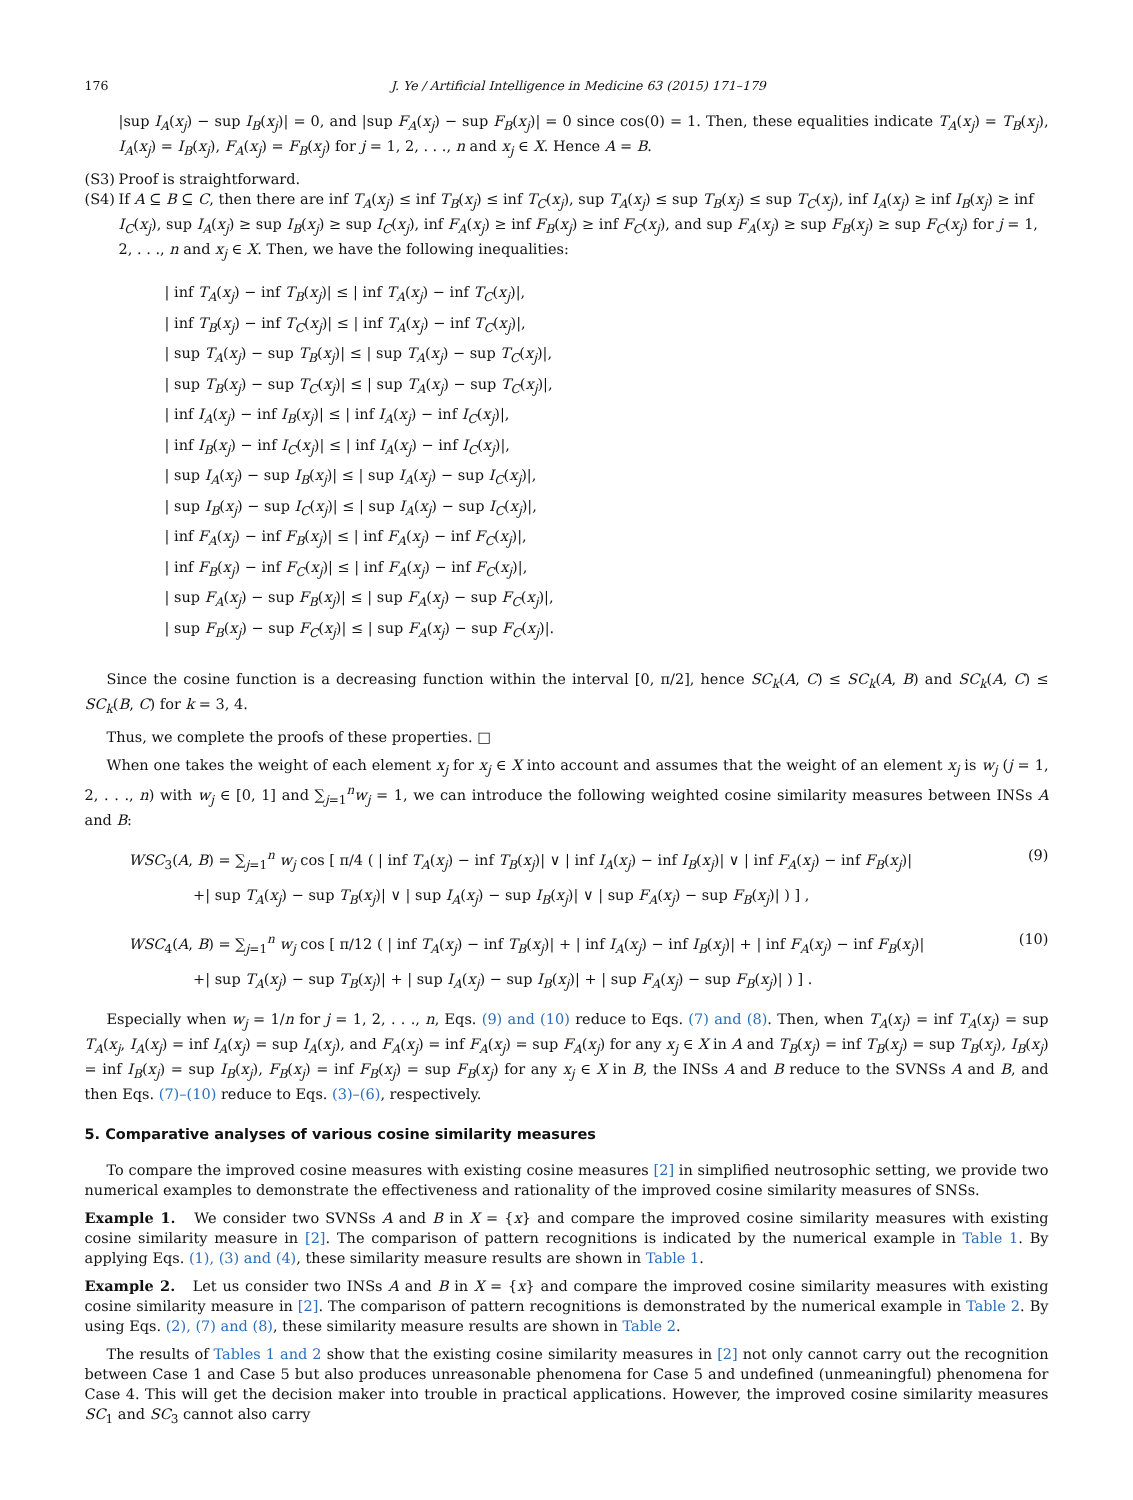176 J. Ye / Artificial Intelligence in Medicine 63 (2015) 171–179
|sup I<sub>A</sub>(x<sub>j</sub>) − sup I<sub>B</sub>(x<sub>j</sub>)| = 0, and |sup F<sub>A</sub>(x<sub>j</sub>) − sup F<sub>B</sub>(x<sub>j</sub>)| = 0 since cos(0) = 1. Then, these equalities indicate T<sub>A</sub>(x<sub>j</sub>) = T<sub>B</sub>(x<sub>j</sub>), I<sub>A</sub>(x<sub>j</sub>) = I<sub>B</sub>(x<sub>j</sub>), F<sub>A</sub>(x<sub>j</sub>) = F<sub>B</sub>(x<sub>j</sub>) for j = 1, 2, . . ., n and x<sub>j</sub> ∈ X. Hence A = B.
(S3) Proof is straightforward.
(S4) If A ⊆ B ⊆ C, then there are inf T<sub>A</sub>(x<sub>j</sub>) ≤ inf T<sub>B</sub>(x<sub>j</sub>) ≤ inf T<sub>C</sub>(x<sub>j</sub>), sup T<sub>A</sub>(x<sub>j</sub>) ≤ sup T<sub>B</sub>(x<sub>j</sub>) ≤ sup T<sub>C</sub>(x<sub>j</sub>), inf I<sub>A</sub>(x<sub>j</sub>) ≥ inf I<sub>B</sub>(x<sub>j</sub>) ≥ inf I<sub>C</sub>(x<sub>j</sub>), sup I<sub>A</sub>(x<sub>j</sub>) ≥ sup I<sub>B</sub>(x<sub>j</sub>) ≥ sup I<sub>C</sub>(x<sub>j</sub>), inf F<sub>A</sub>(x<sub>j</sub>) ≥ inf F<sub>B</sub>(x<sub>j</sub>) ≥ inf F<sub>C</sub>(x<sub>j</sub>), and sup F<sub>A</sub>(x<sub>j</sub>) ≥ sup F<sub>B</sub>(x<sub>j</sub>) ≥ sup F<sub>C</sub>(x<sub>j</sub>) for j = 1, 2, . . ., n and x<sub>j</sub> ∈ X. Then, we have the following inequalities:
| inf T<sub>A</sub>(x<sub>j</sub>) − inf T<sub>B</sub>(x<sub>j</sub>)| ≤ | inf T<sub>A</sub>(x<sub>j</sub>) − inf T<sub>C</sub>(x<sub>j</sub>)|,
| inf T<sub>B</sub>(x<sub>j</sub>) − inf T<sub>C</sub>(x<sub>j</sub>)| ≤ | inf T<sub>A</sub>(x<sub>j</sub>) − inf T<sub>C</sub>(x<sub>j</sub>)|,
| sup T<sub>A</sub>(x<sub>j</sub>) − sup T<sub>B</sub>(x<sub>j</sub>)| ≤ | sup T<sub>A</sub>(x<sub>j</sub>) − sup T<sub>C</sub>(x<sub>j</sub>)|,
| sup T<sub>B</sub>(x<sub>j</sub>) − sup T<sub>C</sub>(x<sub>j</sub>)| ≤ | sup T<sub>A</sub>(x<sub>j</sub>) − sup T<sub>C</sub>(x<sub>j</sub>)|,
| inf I<sub>A</sub>(x<sub>j</sub>) − inf I<sub>B</sub>(x<sub>j</sub>)| ≤ | inf I<sub>A</sub>(x<sub>j</sub>) − inf I<sub>C</sub>(x<sub>j</sub>)|,
| inf I<sub>B</sub>(x<sub>j</sub>) − inf I<sub>C</sub>(x<sub>j</sub>)| ≤ | inf I<sub>A</sub>(x<sub>j</sub>) − inf I<sub>C</sub>(x<sub>j</sub>)|,
| sup I<sub>A</sub>(x<sub>j</sub>) − sup I<sub>B</sub>(x<sub>j</sub>)| ≤ | sup I<sub>A</sub>(x<sub>j</sub>) − sup I<sub>C</sub>(x<sub>j</sub>)|,
| sup I<sub>B</sub>(x<sub>j</sub>) − sup I<sub>C</sub>(x<sub>j</sub>)| ≤ | sup I<sub>A</sub>(x<sub>j</sub>) − sup I<sub>C</sub>(x<sub>j</sub>)|,
| inf F<sub>A</sub>(x<sub>j</sub>) − inf F<sub>B</sub>(x<sub>j</sub>)| ≤ | inf F<sub>A</sub>(x<sub>j</sub>) − inf F<sub>C</sub>(x<sub>j</sub>)|,
| inf F<sub>B</sub>(x<sub>j</sub>) − inf F<sub>C</sub>(x<sub>j</sub>)| ≤ | inf F<sub>A</sub>(x<sub>j</sub>) − inf F<sub>C</sub>(x<sub>j</sub>)|,
| sup F<sub>A</sub>(x<sub>j</sub>) − sup F<sub>B</sub>(x<sub>j</sub>)| ≤ | sup F<sub>A</sub>(x<sub>j</sub>) − sup F<sub>C</sub>(x<sub>j</sub>)|,
| sup F<sub>B</sub>(x<sub>j</sub>) − sup F<sub>C</sub>(x<sub>j</sub>)| ≤ | sup F<sub>A</sub>(x<sub>j</sub>) − sup F<sub>C</sub>(x<sub>j</sub>)|.
Since the cosine function is a decreasing function within the interval [0, π/2], hence SC<sub>k</sub>(A, C) ≤ SC<sub>k</sub>(A, B) and SC<sub>k</sub>(A, C) ≤ SC<sub>k</sub>(B, C) for k = 3, 4.
Thus, we complete the proofs of these properties. □
When one takes the weight of each element x<sub>j</sub> for x<sub>j</sub> ∈ X into account and assumes that the weight of an element x<sub>j</sub> is w<sub>j</sub> (j = 1, 2, . . ., n) with w<sub>j</sub> ∈ [0, 1] and ∑<sub>j=1</sub><sup>n</sup>w<sub>j</sub> = 1, we can introduce the following weighted cosine similarity measures between INSs A and B:
WSC<sub>3</sub>(A, B) = ∑<sub>j=1</sub><sup>n</sup> w<sub>j</sub> cos [ π/4 ( | inf T<sub>A</sub>(x<sub>j</sub>) − inf T<sub>B</sub>(x<sub>j</sub>)| ∨ | inf I<sub>A</sub>(x<sub>j</sub>) − inf I<sub>B</sub>(x<sub>j</sub>)| ∨ | inf F<sub>A</sub>(x<sub>j</sub>) − inf F<sub>B</sub>(x<sub>j</sub>)|
+| sup T<sub>A</sub>(x<sub>j</sub>) − sup T<sub>B</sub>(x<sub>j</sub>)| ∨ | sup I<sub>A</sub>(x<sub>j</sub>) − sup I<sub>B</sub>(x<sub>j</sub>)| ∨ | sup F<sub>A</sub>(x<sub>j</sub>) − sup F<sub>B</sub>(x<sub>j</sub>)| ) ] ,
(9)
WSC<sub>4</sub>(A, B) = ∑<sub>j=1</sub><sup>n</sup> w<sub>j</sub> cos [ π/12 ( | inf T<sub>A</sub>(x<sub>j</sub>) − inf T<sub>B</sub>(x<sub>j</sub>)| + | inf I<sub>A</sub>(x<sub>j</sub>) − inf I<sub>B</sub>(x<sub>j</sub>)| + | inf F<sub>A</sub>(x<sub>j</sub>) − inf F<sub>B</sub>(x<sub>j</sub>)|
+| sup T<sub>A</sub>(x<sub>j</sub>) − sup T<sub>B</sub>(x<sub>j</sub>)| + | sup I<sub>A</sub>(x<sub>j</sub>) − sup I<sub>B</sub>(x<sub>j</sub>)| + | sup F<sub>A</sub>(x<sub>j</sub>) − sup F<sub>B</sub>(x<sub>j</sub>)| ) ] .
(10)
Especially when w<sub>j</sub> = 1/n for j = 1, 2, . . ., n, Eqs. (9) and (10) reduce to Eqs. (7) and (8). Then, when T<sub>A</sub>(x<sub>j</sub>) = inf T<sub>A</sub>(x<sub>j</sub>) = sup T<sub>A</sub>(x<sub>j</sub>, I<sub>A</sub>(x<sub>j</sub>) = inf I<sub>A</sub>(x<sub>j</sub>) = sup I<sub>A</sub>(x<sub>j</sub>), and F<sub>A</sub>(x<sub>j</sub>) = inf F<sub>A</sub>(x<sub>j</sub>) = sup F<sub>A</sub>(x<sub>j</sub>) for any x<sub>j</sub> ∈ X in A and T<sub>B</sub>(x<sub>j</sub>) = inf T<sub>B</sub>(x<sub>j</sub>) = sup T<sub>B</sub>(x<sub>j</sub>), I<sub>B</sub>(x<sub>j</sub>) = inf I<sub>B</sub>(x<sub>j</sub>) = sup I<sub>B</sub>(x<sub>j</sub>), F<sub>B</sub>(x<sub>j</sub>) = inf F<sub>B</sub>(x<sub>j</sub>) = sup F<sub>B</sub>(x<sub>j</sub>) for any x<sub>j</sub> ∈ X in B, the INSs A and B reduce to the SVNSs A and B, and then Eqs. (7)–(10) reduce to Eqs. (3)–(6), respectively.
5. Comparative analyses of various cosine similarity measures
To compare the improved cosine measures with existing cosine measures [2] in simplified neutrosophic setting, we provide two numerical examples to demonstrate the effectiveness and rationality of the improved cosine similarity measures of SNSs.
Example 1. We consider two SVNSs A and B in X = {x} and compare the improved cosine similarity measures with existing cosine similarity measure in [2]. The comparison of pattern recognitions is indicated by the numerical example in Table 1. By applying Eqs. (1), (3) and (4), these similarity measure results are shown in Table 1.
Example 2. Let us consider two INSs A and B in X = {x} and compare the improved cosine similarity measures with existing cosine similarity measure in [2]. The comparison of pattern recognitions is demonstrated by the numerical example in Table 2. By using Eqs. (2), (7) and (8), these similarity measure results are shown in Table 2.
The results of Tables 1 and 2 show that the existing cosine similarity measures in [2] not only cannot carry out the recognition between Case 1 and Case 5 but also produces unreasonable phenomena for Case 5 and undefined (unmeaningful) phenomena for Case 4. This will get the decision maker into trouble in practical applications. However, the improved cosine similarity measures SC<sub>1</sub> and SC<sub>3</sub> cannot also carry